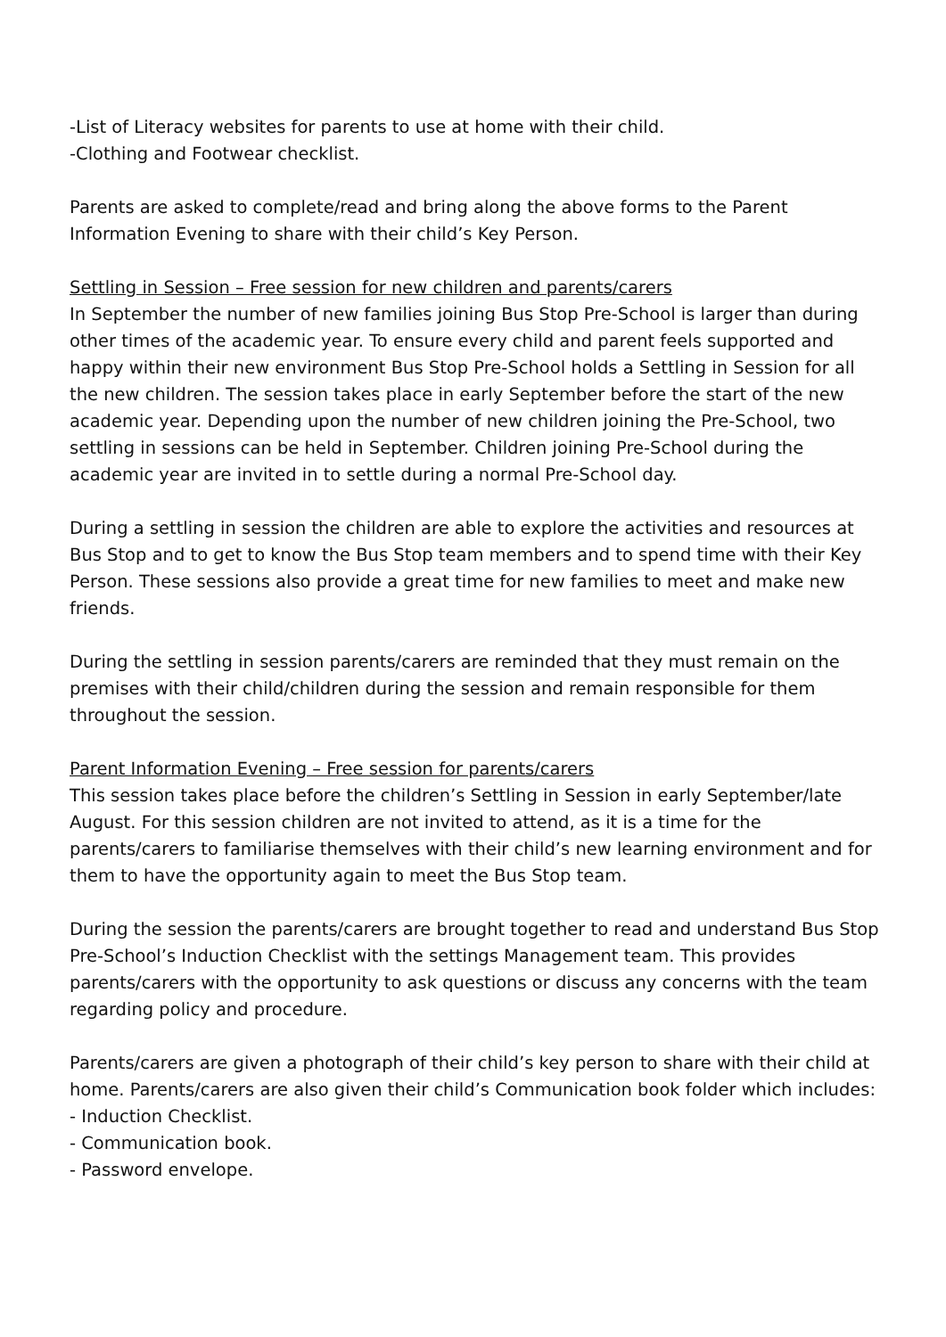-List of Literacy websites for parents to use at home with their child.
-Clothing and Footwear checklist.
Parents are asked to complete/read and bring along the above forms to the Parent Information Evening to share with their child’s Key Person.
Settling in Session – Free session for new children and parents/carers
In September the number of new families joining Bus Stop Pre-School is larger than during other times of the academic year. To ensure every child and parent feels supported and happy within their new environment Bus Stop Pre-School holds a Settling in Session for all the new children. The session takes place in early September before the start of the new academic year. Depending upon the number of new children joining the Pre-School, two settling in sessions can be held in September. Children joining Pre-School during the academic year are invited in to settle during a normal Pre-School day.
During a settling in session the children are able to explore the activities and resources at Bus Stop and to get to know the Bus Stop team members and to spend time with their Key Person. These sessions also provide a great time for new families to meet and make new friends.
During the settling in session parents/carers are reminded that they must remain on the premises with their child/children during the session and remain responsible for them throughout the session.
Parent Information Evening – Free session for parents/carers
This session takes place before the children’s Settling in Session in early September/late August. For this session children are not invited to attend, as it is a time for the parents/carers to familiarise themselves with their child’s new learning environment and for them to have the opportunity again to meet the Bus Stop team.
During the session the parents/carers are brought together to read and understand Bus Stop Pre-School’s Induction Checklist with the settings Management team. This provides parents/carers with the opportunity to ask questions or discuss any concerns with the team regarding policy and procedure.
Parents/carers are given a photograph of their child’s key person to share with their child at home. Parents/carers are also given their child’s Communication book folder which includes:
- Induction Checklist.
- Communication book.
- Password envelope.